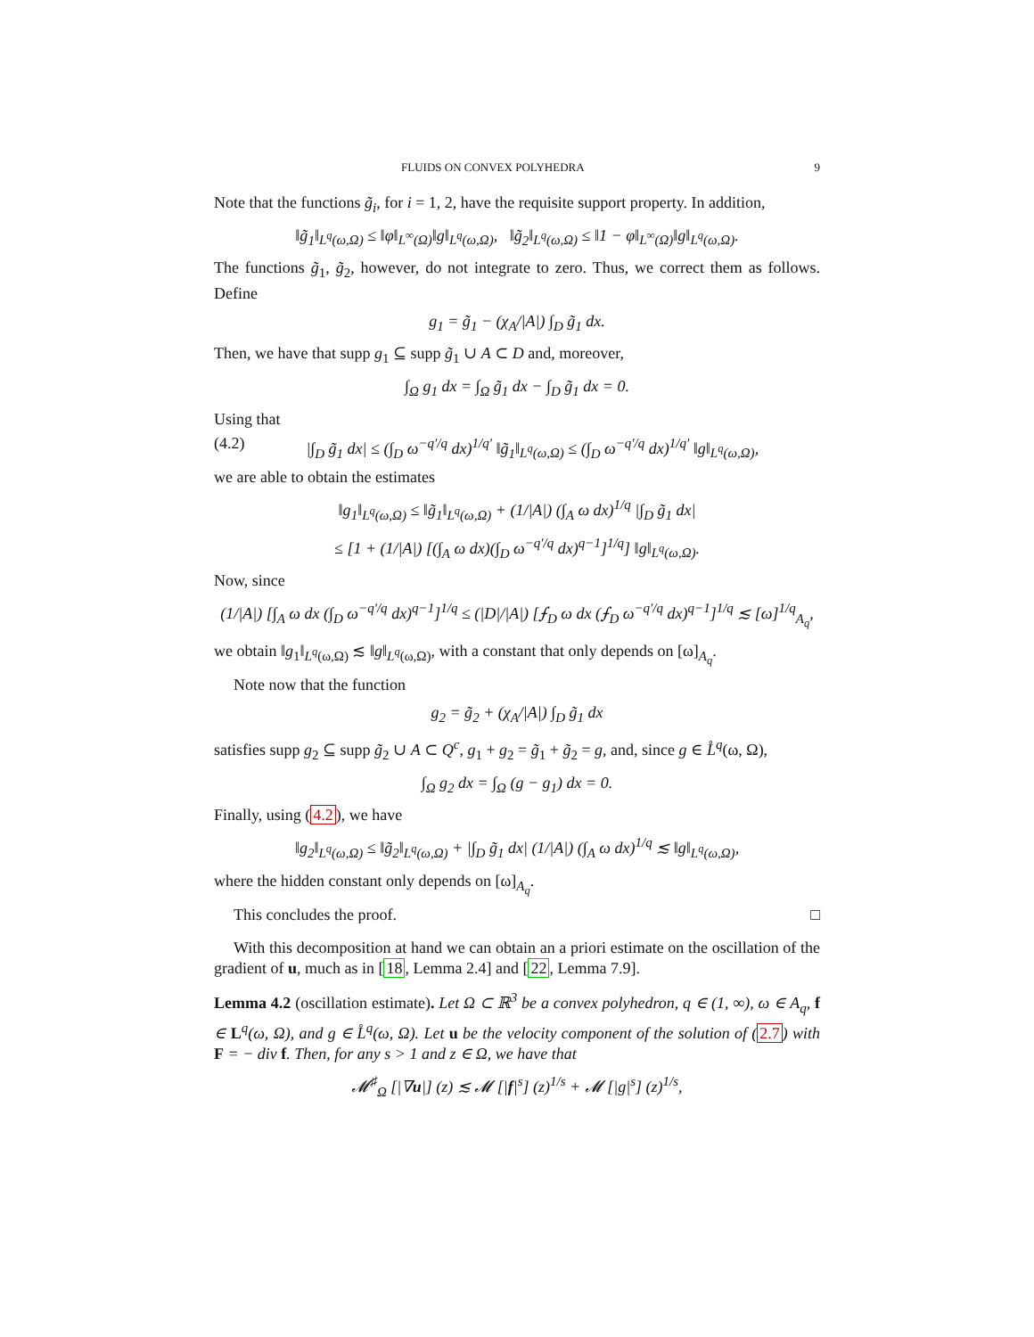FLUIDS ON CONVEX POLYHEDRA 9
Note that the functions g̃<sub>i</sub>, for i = 1, 2, have the requisite support property. In addition,
‖g̃<sub>1</sub>‖<sub>L<sup>q</sup>(ω,Ω)</sub> ≤ ‖φ‖<sub>L<sup>∞</sup>(Ω)</sub>‖g‖<sub>L<sup>q</sup>(ω,Ω)</sub>, ‖g̃<sub>2</sub>‖<sub>L<sup>q</sup>(ω,Ω)</sub> ≤ ‖1 − φ‖<sub>L<sup>∞</sup>(Ω)</sub>‖g‖<sub>L<sup>q</sup>(ω,Ω)</sub>.
The functions g̃<sub>1</sub>, g̃<sub>2</sub>, however, do not integrate to zero. Thus, we correct them as follows. Define
g<sub>1</sub> = g̃<sub>1</sub> − (χ<sub>A</sub>/|A|) ∫<sub>D</sub> g̃<sub>1</sub> dx.
Then, we have that supp g<sub>1</sub> ⊆ supp g̃<sub>1</sub> ∪ A ⊂ D and, moreover,
∫<sub>Ω</sub> g<sub>1</sub> dx = ∫<sub>Ω</sub> g̃<sub>1</sub> dx − ∫<sub>D</sub> g̃<sub>1</sub> dx = 0.
Using that
(4.2) |∫<sub>D</sub> g̃<sub>1</sub> dx| ≤ (∫<sub>D</sub> ω<sup>−q′/q</sup> dx)<sup>1/q′</sup> ‖g̃<sub>1</sub>‖<sub>L<sup>q</sup>(ω,Ω)</sub> ≤ (∫<sub>D</sub> ω<sup>−q′/q</sup> dx)<sup>1/q′</sup> ‖g‖<sub>L<sup>q</sup>(ω,Ω)</sub>,
we are able to obtain the estimates
‖g<sub>1</sub>‖<sub>L<sup>q</sup>(ω,Ω)</sub> ≤ ‖g̃<sub>1</sub>‖<sub>L<sup>q</sup>(ω,Ω)</sub> + (1/|A|) (∫<sub>A</sub> ω dx)<sup>1/q</sup> |∫<sub>D</sub> g̃<sub>1</sub> dx|
≤ [1 + (1/|A|) [(∫<sub>A</sub> ω dx)(∫<sub>D</sub> ω<sup>−q′/q</sup> dx)<sup>q−1</sup>]<sup>1/q</sup>] ‖g‖<sub>L<sup>q</sup>(ω,Ω)</sub>.
Now, since
(1/|A|) [∫<sub>A</sub> ω dx (∫<sub>D</sub> ω<sup>−q′/q</sup> dx)<sup>q−1</sup>]<sup>1/q</sup> ≤ (|D|/|A|) [⨍<sub>D</sub> ω dx (⨍<sub>D</sub> ω<sup>−q′/q</sup> dx)<sup>q−1</sup>]<sup>1/q</sup> ≲ [ω]<sup>1/q</sup><sub>A<sub>q</sub></sub>,
we obtain ‖g<sub>1</sub>‖<sub>L<sup>q</sup>(ω,Ω)</sub> ≲ ‖g‖<sub>L<sup>q</sup>(ω,Ω)</sub>, with a constant that only depends on [ω]<sub>A<sub>q</sub></sub>.
Note now that the function
g<sub>2</sub> = g̃<sub>2</sub> + (χ<sub>A</sub>/|A|) ∫<sub>D</sub> g̃<sub>1</sub> dx
satisfies supp g<sub>2</sub> ⊆ supp g̃<sub>2</sub> ∪ A ⊂ Q<sup>c</sup>, g<sub>1</sub> + g<sub>2</sub> = g̃<sub>1</sub> + g̃<sub>2</sub> = g, and, since g ∈ L̊<sup>q</sup>(ω, Ω),
∫<sub>Ω</sub> g<sub>2</sub> dx = ∫<sub>Ω</sub> (g − g<sub>1</sub>) dx = 0.
Finally, using (4.2), we have
‖g<sub>2</sub>‖<sub>L<sup>q</sup>(ω,Ω)</sub> ≤ ‖g̃<sub>2</sub>‖<sub>L<sup>q</sup>(ω,Ω)</sub> + |∫<sub>D</sub> g̃<sub>1</sub> dx| (1/|A|) (∫<sub>A</sub> ω dx)<sup>1/q</sup> ≲ ‖g‖<sub>L<sup>q</sup>(ω,Ω)</sub>,
where the hidden constant only depends on [ω]<sub>A<sub>q</sub></sub>.
This concludes the proof. □
With this decomposition at hand we can obtain an a priori estimate on the oscillation of the gradient of u, much as in [18, Lemma 2.4] and [22, Lemma 7.9].
Lemma 4.2 (oscillation estimate). Let Ω ⊂ ℝ<sup>3</sup> be a convex polyhedron, q ∈ (1, ∞), ω ∈ A<sub>q</sub>, f ∈ L<sup>q</sup>(ω, Ω), and g ∈ L̊<sup>q</sup>(ω, Ω). Let u be the velocity component of the solution of (2.7) with F = − div f. Then, for any s > 1 and z ∈ Ω, we have that
𝓜<sup>♯</sup><sub>Ω</sub> [|∇u|] (z) ≲ 𝓜 [|f|<sup>s</sup>] (z)<sup>1/s</sup> + 𝓜 [|g|<sup>s</sup>] (z)<sup>1/s</sup>,